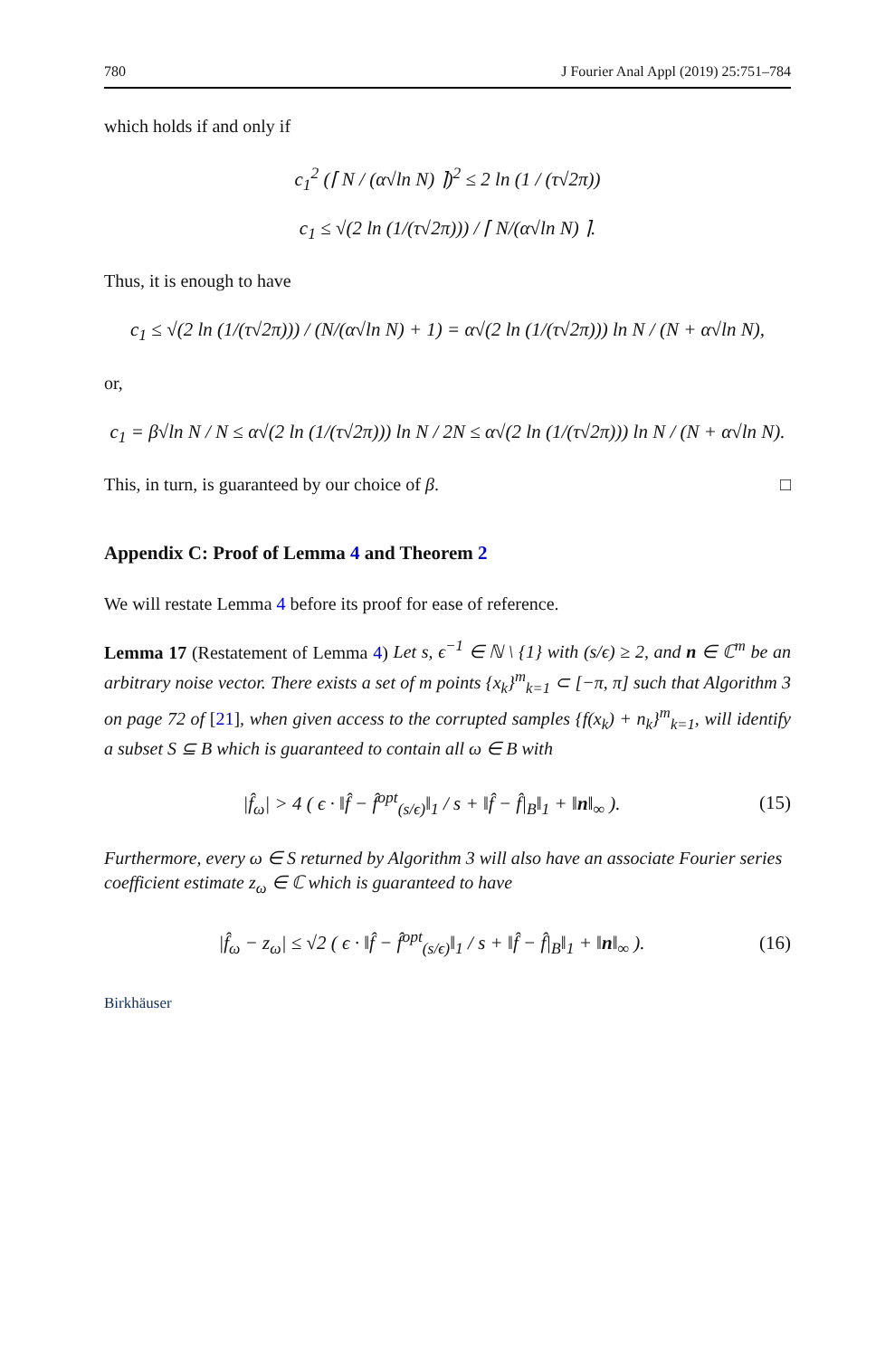780 J Fourier Anal Appl (2019) 25:751–784
which holds if and only if
c<sub>1</sub><sup>2</sup> (⌈ N / (α√ln N) ⌉)<sup>2</sup> ≤ 2 ln (1 / (τ√2π))
c<sub>1</sub> ≤ √(2 ln (1/(τ√2π))) / ⌈ N/(α√ln N) ⌉.
Thus, it is enough to have
c<sub>1</sub> ≤ √(2 ln (1/(τ√2π))) / (N/(α√ln N) + 1) = α√(2 ln (1/(τ√2π))) ln N / (N + α√ln N),
or,
c<sub>1</sub> = β√ln N / N ≤ α√(2 ln (1/(τ√2π))) ln N / 2N ≤ α√(2 ln (1/(τ√2π))) ln N / (N + α√ln N).
This, in turn, is guaranteed by our choice of β. □
Appendix C: Proof of Lemma 4 and Theorem 2
We will restate Lemma 4 before its proof for ease of reference.
Lemma 17 (Restatement of Lemma 4) Let s, ϵ<sup>−1</sup> ∈ ℕ \ {1} with (s/ϵ) ≥ 2, and n ∈ ℂ<sup>m</sup> be an arbitrary noise vector. There exists a set of m points {x<sub>k</sub>}<sup>m</sup><sub>k=1</sub> ⊂ [−π, π] such that Algorithm 3 on page 72 of [21], when given access to the corrupted samples {f(x<sub>k</sub>) + n<sub>k</sub>}<sup>m</sup><sub>k=1</sub>, will identify a subset S ⊆ B which is guaranteed to contain all ω ∈ B with
|f̂<sub>ω</sub>| > 4 ( ϵ · ‖f̂ − f̂<sup>opt</sup><sub>(s/ϵ)</sub>‖<sub>1</sub> / s + ‖f̂ − f̂|<sub>B</sub>‖<sub>1</sub> + ‖n‖<sub>∞</sub> ). (15)
Furthermore, every ω ∈ S returned by Algorithm 3 will also have an associate Fourier series coefficient estimate z<sub>ω</sub> ∈ ℂ which is guaranteed to have
|f̂<sub>ω</sub> − z<sub>ω</sub>| ≤ √2 ( ϵ · ‖f̂ − f̂<sup>opt</sup><sub>(s/ϵ)</sub>‖<sub>1</sub> / s + ‖f̂ − f̂|<sub>B</sub>‖<sub>1</sub> + ‖n‖<sub>∞</sub> ). (16)
Birkhäuser